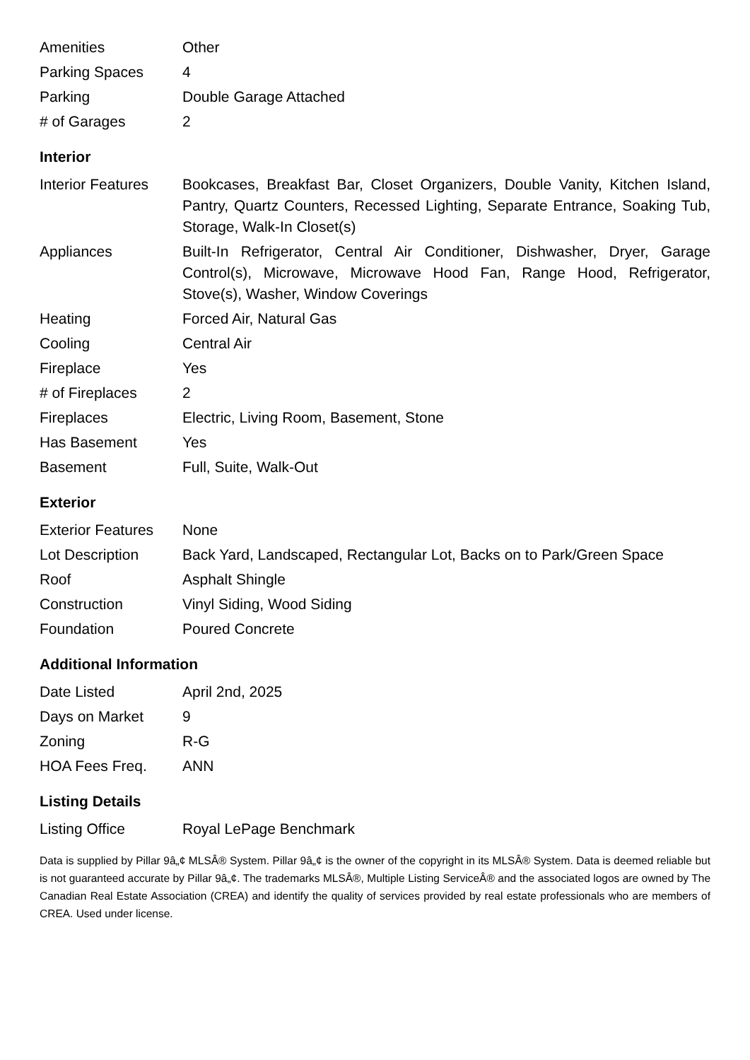| Amenities | Other |
| Parking Spaces | 4 |
| Parking | Double Garage Attached |
| # of Garages | 2 |
Interior
| Interior Features | Bookcases, Breakfast Bar, Closet Organizers, Double Vanity, Kitchen Island, Pantry, Quartz Counters, Recessed Lighting, Separate Entrance, Soaking Tub, Storage, Walk-In Closet(s) |
| Appliances | Built-In Refrigerator, Central Air Conditioner, Dishwasher, Dryer, Garage Control(s), Microwave, Microwave Hood Fan, Range Hood, Refrigerator, Stove(s), Washer, Window Coverings |
| Heating | Forced Air, Natural Gas |
| Cooling | Central Air |
| Fireplace | Yes |
| # of Fireplaces | 2 |
| Fireplaces | Electric, Living Room, Basement, Stone |
| Has Basement | Yes |
| Basement | Full, Suite, Walk-Out |
Exterior
| Exterior Features | None |
| Lot Description | Back Yard, Landscaped, Rectangular Lot, Backs on to Park/Green Space |
| Roof | Asphalt Shingle |
| Construction | Vinyl Siding, Wood Siding |
| Foundation | Poured Concrete |
Additional Information
| Date Listed | April 2nd, 2025 |
| Days on Market | 9 |
| Zoning | R-G |
| HOA Fees Freq. | ANN |
Listing Details
| Listing Office | Royal LePage Benchmark |
Data is supplied by Pillar 9â„¢ MLSÂ® System. Pillar 9â„¢ is the owner of the copyright in its MLSÂ® System. Data is deemed reliable but is not guaranteed accurate by Pillar 9â„¢. The trademarks MLSÂ®, Multiple Listing ServiceÂ® and the associated logos are owned by The Canadian Real Estate Association (CREA) and identify the quality of services provided by real estate professionals who are members of CREA. Used under license.